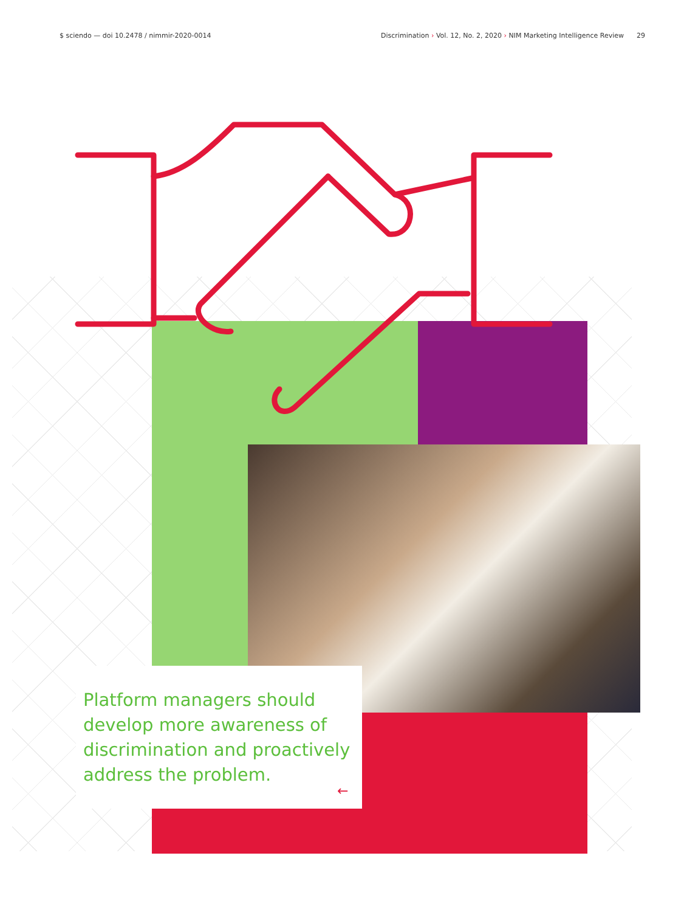$ sciendo — doi 10.2478 / nimmir-2020-0014
Discrimination › Vol. 12, No. 2, 2020 › NIM Marketing Intelligence Review 29
Platform managers should develop more awareness of discrimination and proactively address the problem.
←